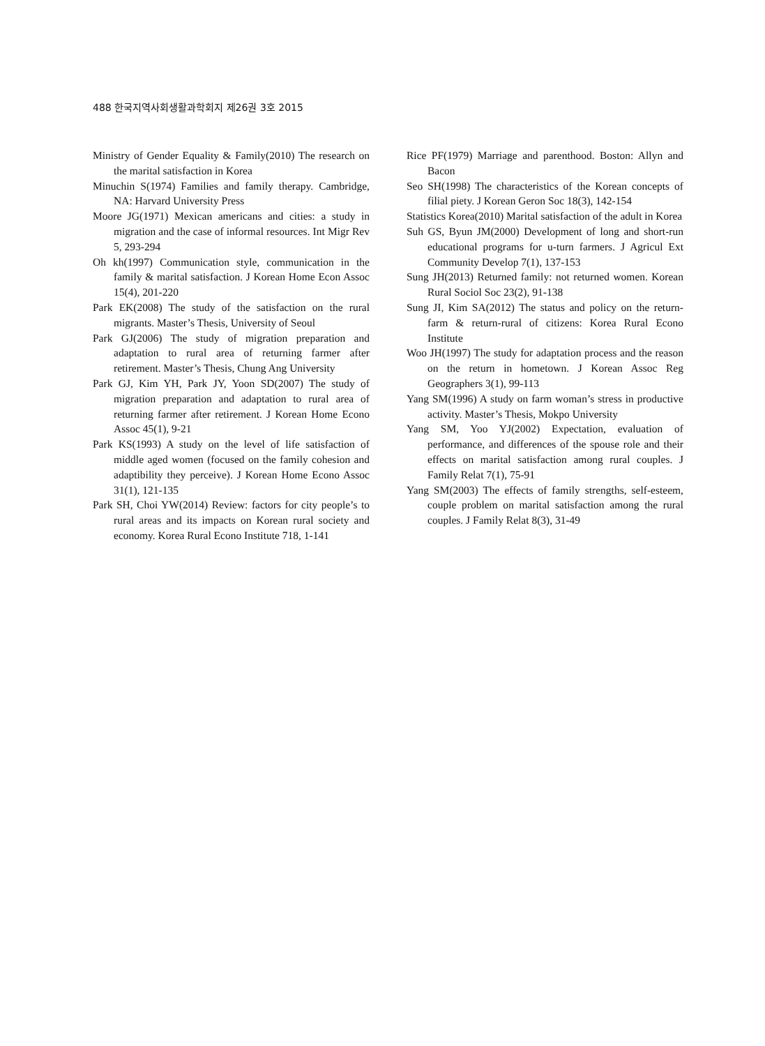488 한국지역사회생활과학회지 제26권 3호 2015
Ministry of Gender Equality & Family(2010) The research on the marital satisfaction in Korea
Minuchin S(1974) Families and family therapy. Cambridge, NA: Harvard University Press
Moore JG(1971) Mexican americans and cities: a study in migration and the case of informal resources. Int Migr Rev 5, 293-294
Oh kh(1997) Communication style, communication in the family & marital satisfaction. J Korean Home Econ Assoc 15(4), 201-220
Park EK(2008) The study of the satisfaction on the rural migrants. Master’s Thesis, University of Seoul
Park GJ(2006) The study of migration preparation and adaptation to rural area of returning farmer after retirement. Master’s Thesis, Chung Ang University
Park GJ, Kim YH, Park JY, Yoon SD(2007) The study of migration preparation and adaptation to rural area of returning farmer after retirement. J Korean Home Econo Assoc 45(1), 9-21
Park KS(1993) A study on the level of life satisfaction of middle aged women (focused on the family cohesion and adaptibility they perceive). J Korean Home Econo Assoc 31(1), 121-135
Park SH, Choi YW(2014) Review: factors for city people’s to rural areas and its impacts on Korean rural society and economy. Korea Rural Econo Institute 718, 1-141
Rice PF(1979) Marriage and parenthood. Boston: Allyn and Bacon
Seo SH(1998) The characteristics of the Korean concepts of filial piety. J Korean Geron Soc 18(3), 142-154
Statistics Korea(2010) Marital satisfaction of the adult in Korea
Suh GS, Byun JM(2000) Development of long and short-run educational programs for u-turn farmers. J Agricul Ext Community Develop 7(1), 137-153
Sung JH(2013) Returned family: not returned women. Korean Rural Sociol Soc 23(2), 91-138
Sung JI, Kim SA(2012) The status and policy on the return-farm & return-rural of citizens: Korea Rural Econo Institute
Woo JH(1997) The study for adaptation process and the reason on the return in hometown. J Korean Assoc Reg Geographers 3(1), 99-113
Yang SM(1996) A study on farm woman’s stress in productive activity. Master’s Thesis, Mokpo University
Yang SM, Yoo YJ(2002) Expectation, evaluation of performance, and differences of the spouse role and their effects on marital satisfaction among rural couples. J Family Relat 7(1), 75-91
Yang SM(2003) The effects of family strengths, self-esteem, couple problem on marital satisfaction among the rural couples. J Family Relat 8(3), 31-49